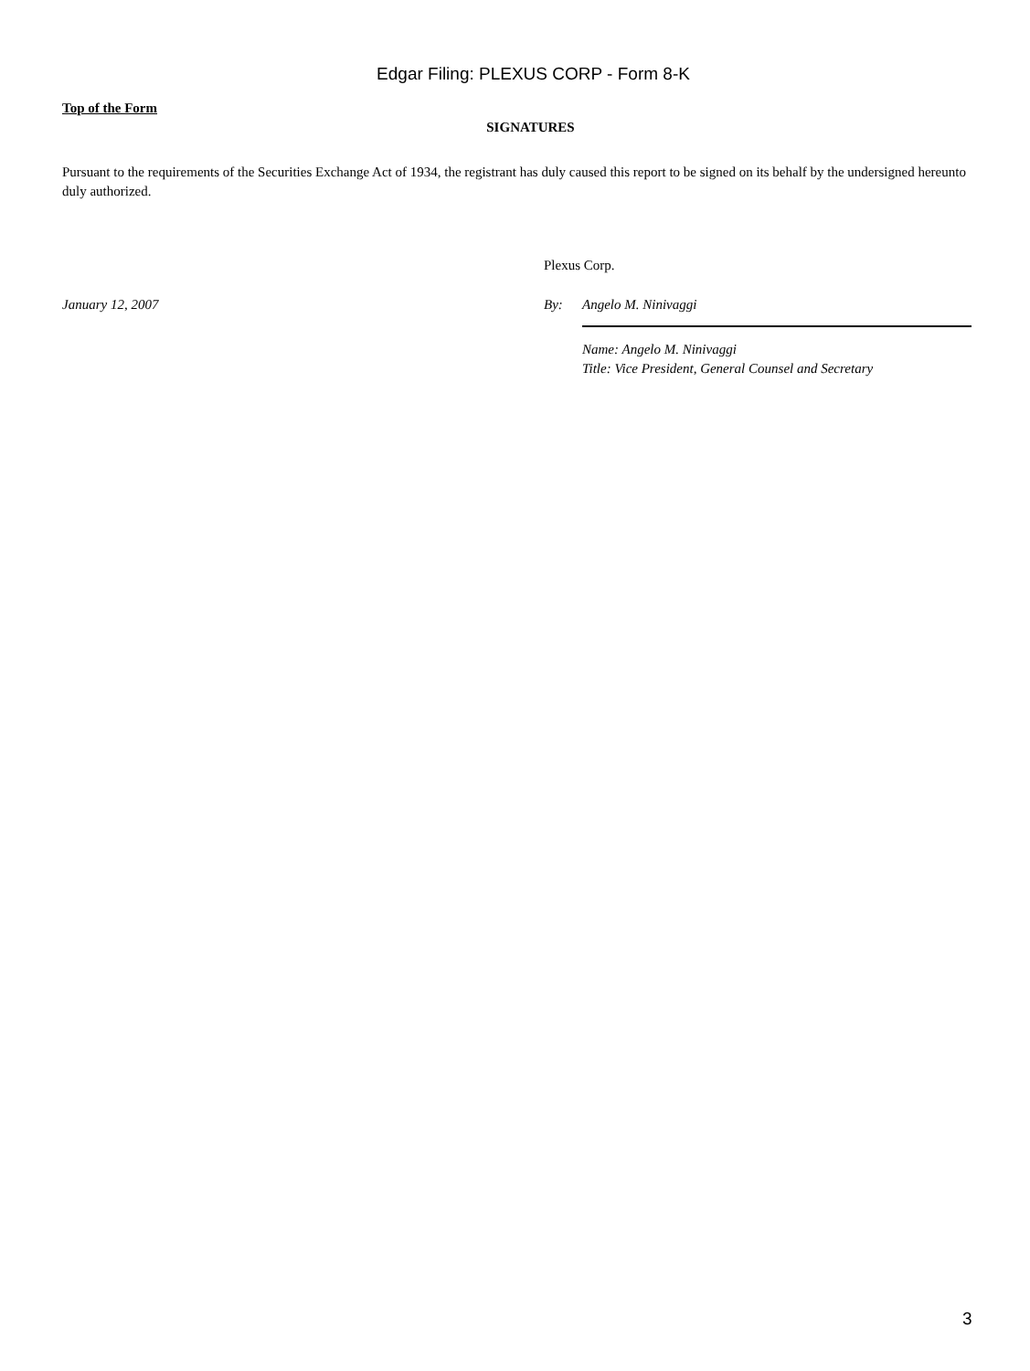Edgar Filing: PLEXUS CORP - Form 8-K
Top of the Form
SIGNATURES
Pursuant to the requirements of the Securities Exchange Act of 1934, the registrant has duly caused this report to be signed on its behalf by the undersigned hereunto duly authorized.
Plexus Corp.
January 12, 2007 By: Angelo M. Ninivaggi
Name: Angelo M. Ninivaggi
Title: Vice President, General Counsel and Secretary
3